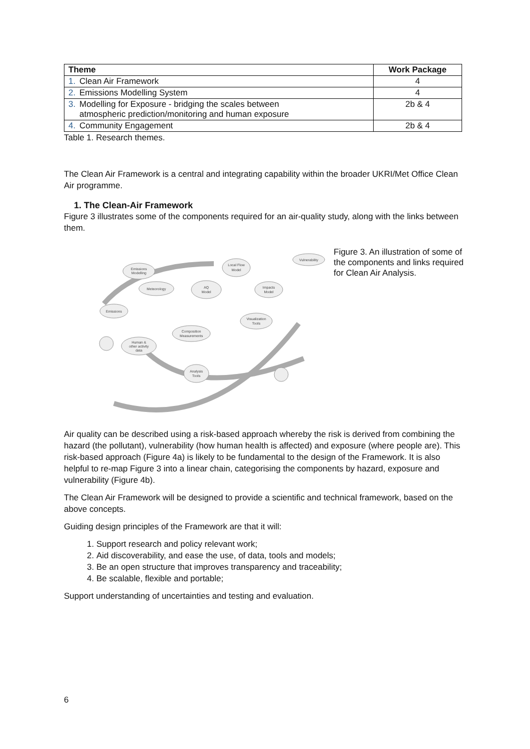| Theme | Work Package |
| --- | --- |
| 1. Clean Air Framework | 4 |
| 2. Emissions Modelling System | 4 |
| 3. Modelling for Exposure - bridging the scales between atmospheric prediction/monitoring and human exposure | 2b & 4 |
| 4. Community Engagement | 2b & 4 |
Table 1. Research themes.
The Clean Air Framework is a central and integrating capability within the broader UKRI/Met Office Clean Air programme.
1. The Clean-Air Framework
Figure 3 illustrates some of the components required for an air-quality study, along with the links between them.
Emissions
Modelling
Local Flow
Model
Vulnerability
Meteorology
AQ
Model
Impacts
Model
Emissions
Visualization
Tools
Composition
Measurements
Human &
other activity
data
Analysis
Tools
Figure 3. An illustration of some of the components and links required for Clean Air Analysis.
Air quality can be described using a risk-based approach whereby the risk is derived from combining the hazard (the pollutant), vulnerability (how human health is affected) and exposure (where people are). This risk-based approach (Figure 4a) is likely to be fundamental to the design of the Framework. It is also helpful to re-map Figure 3 into a linear chain, categorising the components by hazard, exposure and vulnerability (Figure 4b).
The Clean Air Framework will be designed to provide a scientific and technical framework, based on the above concepts.
Guiding design principles of the Framework are that it will:
1. Support research and policy relevant work;
2. Aid discoverability, and ease the use, of data, tools and models;
3. Be an open structure that improves transparency and traceability;
4. Be scalable, flexible and portable;
Support understanding of uncertainties and testing and evaluation.
6